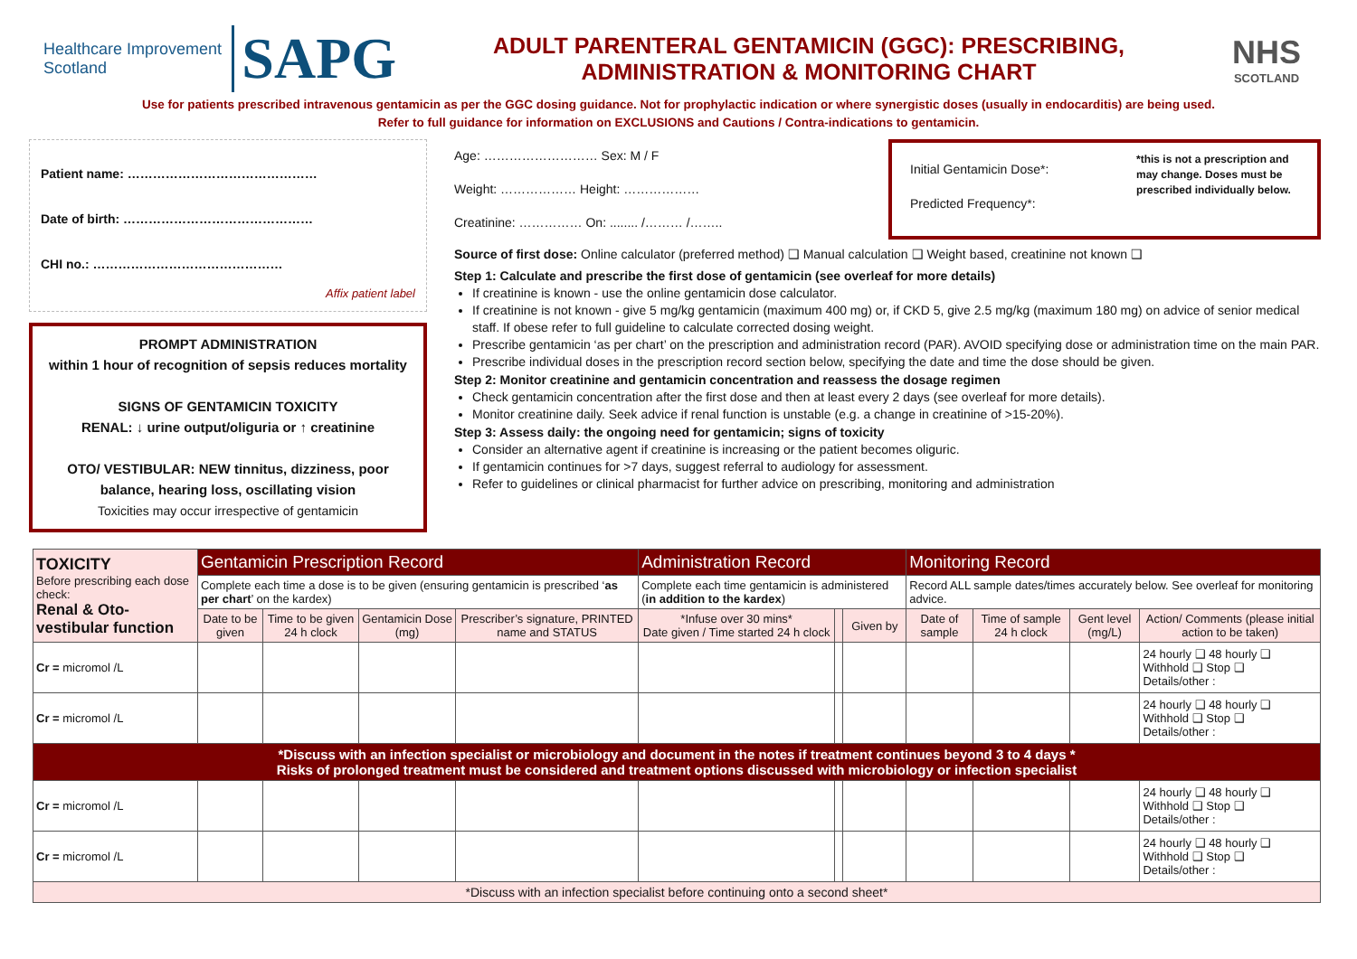Healthcare Improvement Scotland SAPG
ADULT PARENTERAL GENTAMICIN (GGC): PRESCRIBING,
ADMINISTRATION & MONITORING CHART
NHS
SCOTLAND
Use for patients prescribed intravenous gentamicin as per the GGC dosing guidance. Not for prophylactic indication or where synergistic doses (usually in endocarditis) are being used.
Refer to full guidance for information on EXCLUSIONS and Cautions / Contra-indications to gentamicin.
Patient name: ………………………………………
Date of birth: ………………………………………
CHI no.: ………………………………………
Affix patient label
PROMPT ADMINISTRATION
within 1 hour of recognition of sepsis reduces mortality
SIGNS OF GENTAMICIN TOXICITY
RENAL: ↓ urine output/oliguria or ↑ creatinine
OTO/ VESTIBULAR: NEW tinnitus, dizziness, poor balance, hearing loss, oscillating vision
Toxicities may occur irrespective of gentamicin
Age: ……………………… Sex: M / F
Weight: ……………… Height: ………………
Creatinine: …………… On: ........ /……… /……..
Initial Gentamicin Dose*:
Predicted Frequency*:
*this is not a prescription and may change. Doses must be prescribed individually below.
Source of first dose: Online calculator (preferred method) ❑ Manual calculation ❑ Weight based, creatinine not known ❑
Step 1: Calculate and prescribe the first dose of gentamicin (see overleaf for more details)
If creatinine is known - use the online gentamicin dose calculator.
If creatinine is not known - give 5 mg/kg gentamicin (maximum 400 mg) or, if CKD 5, give 2.5 mg/kg (maximum 180 mg) on advice of senior medical staff. If obese refer to full guideline to calculate corrected dosing weight.
Prescribe gentamicin ‘as per chart’ on the prescription and administration record (PAR). AVOID specifying dose or administration time on the main PAR.
Prescribe individual doses in the prescription record section below, specifying the date and time the dose should be given.
Step 2: Monitor creatinine and gentamicin concentration and reassess the dosage regimen
Check gentamicin concentration after the first dose and then at least every 2 days (see overleaf for more details).
Monitor creatinine daily. Seek advice if renal function is unstable (e.g. a change in creatinine of >15-20%).
Step 3: Assess daily: the ongoing need for gentamicin; signs of toxicity
Consider an alternative agent if creatinine is increasing or the patient becomes oliguric.
If gentamicin continues for >7 days, suggest referral to audiology for assessment.
Refer to guidelines or clinical pharmacist for further advice on prescribing, monitoring and administration
| TOXICITY Before prescribing each dose check: Renal & Oto-vestibular function | Gentamicin Prescription Record | | | | Administration Record | | | Monitoring Record | | | |
| --- | --- | --- | --- | --- | --- | --- | --- | --- | --- | --- | --- |
| | Complete each time a dose is to be given (ensuring gentamicin is prescribed ‘ as per chart ’ on the kardex) | | | | Complete each time gentamicin is administered ( in addition to the kardex ) | | | Record ALL sample dates/times accurately below. See overleaf for monitoring advice. | | | |
| | Date to be given | Time to be given 24 h clock | Gentamicin Dose (mg) | Prescriber’s signature, PRINTED name and STATUS | *Infuse over 30 mins* Date given / Time started 24 h clock | | Given by | Date of sample | Time of sample 24 h clock | Gent level (mg/L) | Action/ Comments (please initial action to be taken) |
| Cr = micromol /L | | | | | | | | | | | 24 hourly ❑ 48 hourly ❑ Withhold ❑ Stop ❑ Details/other : |
| Cr = micromol /L | | | | | | | | | | | 24 hourly ❑ 48 hourly ❑ Withhold ❑ Stop ❑ Details/other : |
| *Discuss with an infection specialist or microbiology and document in the notes if treatment continues beyond 3 to 4 days * Risks of prolonged treatment must be considered and treatment options discussed with microbiology or infection specialist | | | | | | | | | | | |
| Cr = micromol /L | | | | | | | | | | | 24 hourly ❑ 48 hourly ❑ Withhold ❑ Stop ❑ Details/other : |
| Cr = micromol /L | | | | | | | | | | | 24 hourly ❑ 48 hourly ❑ Withhold ❑ Stop ❑ Details/other : |
| *Discuss with an infection specialist before continuing onto a second sheet* | | | | | | | | | | | |